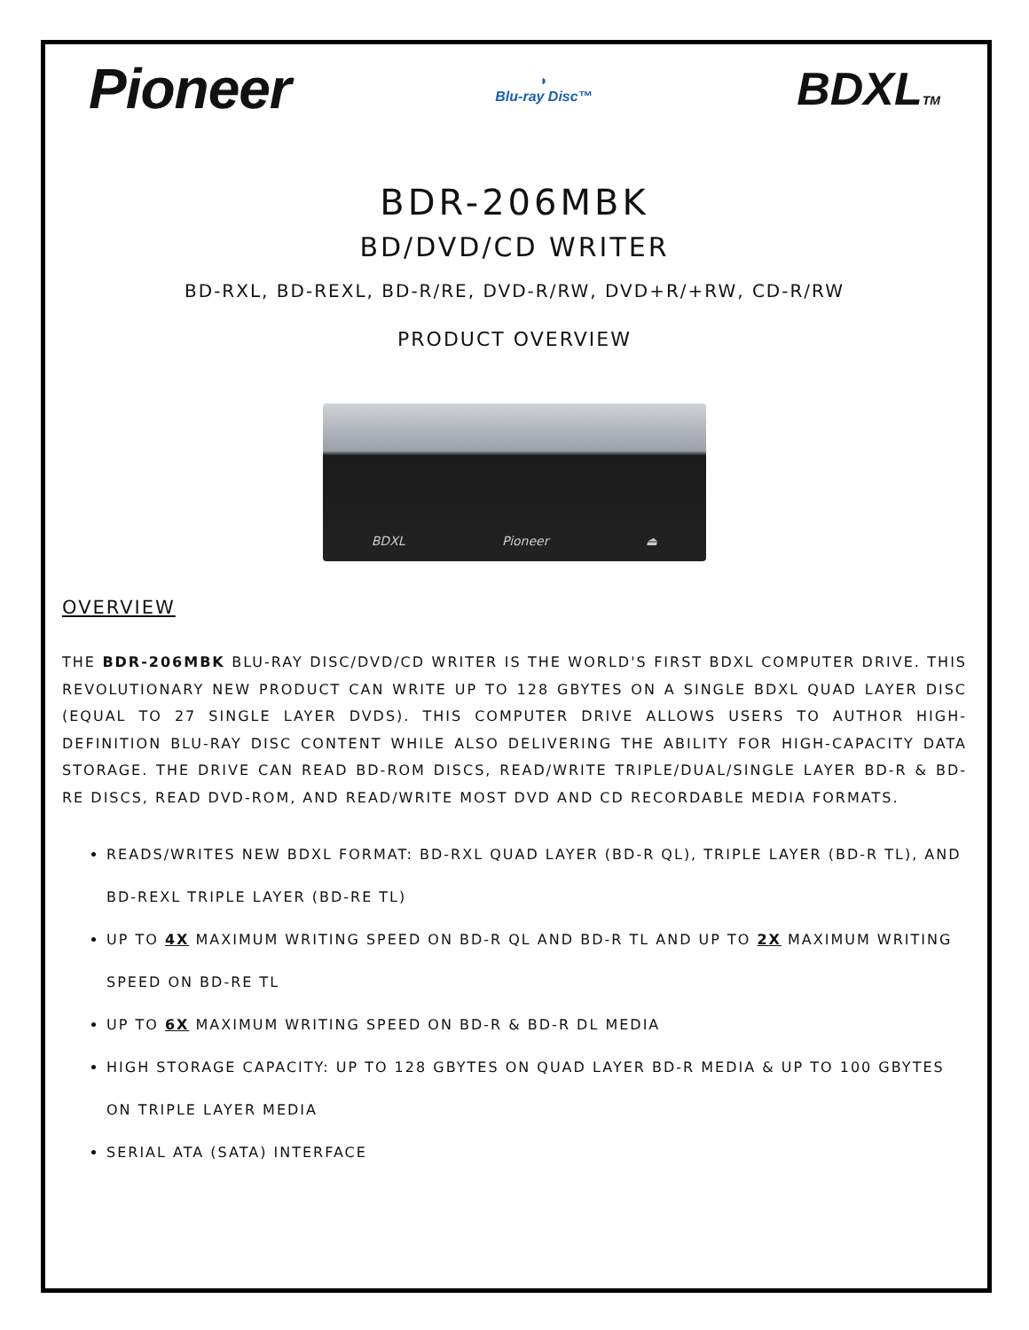Pioneer
◗
Blu-ray Disc™
BDXLTM
BDR-206MBK
BD/DVD/CD WRITER
BD-RXL, BD-REXL, BD-R/RE, DVD-R/RW, DVD+R/+RW, CD-R/RW
PRODUCT OVERVIEW
BDXL Pioneer ⏏
OVERVIEW
THE BDR-206MBK BLU-RAY DISC/DVD/CD WRITER IS THE WORLD'S FIRST BDXL COMPUTER DRIVE. THIS REVOLUTIONARY NEW PRODUCT CAN WRITE UP TO 128 GBYTES ON A SINGLE BDXL QUAD LAYER DISC (EQUAL TO 27 SINGLE LAYER DVDS). THIS COMPUTER DRIVE ALLOWS USERS TO AUTHOR HIGH-DEFINITION BLU-RAY DISC CONTENT WHILE ALSO DELIVERING THE ABILITY FOR HIGH-CAPACITY DATA STORAGE. THE DRIVE CAN READ BD-ROM DISCS, READ/WRITE TRIPLE/DUAL/SINGLE LAYER BD-R & BD-RE DISCS, READ DVD-ROM, AND READ/WRITE MOST DVD AND CD RECORDABLE MEDIA FORMATS.
READS/WRITES NEW BDXL FORMAT: BD-RXL QUAD LAYER (BD-R QL), TRIPLE LAYER (BD-R TL), AND BD-REXL TRIPLE LAYER (BD-RE TL)
UP TO 4X MAXIMUM WRITING SPEED ON BD-R QL AND BD-R TL AND UP TO 2X MAXIMUM WRITING SPEED ON BD-RE TL
UP TO 6X MAXIMUM WRITING SPEED ON BD-R & BD-R DL MEDIA
HIGH STORAGE CAPACITY: UP TO 128 GBYTES ON QUAD LAYER BD-R MEDIA & UP TO 100 GBYTES ON TRIPLE LAYER MEDIA
SERIAL ATA (SATA) INTERFACE